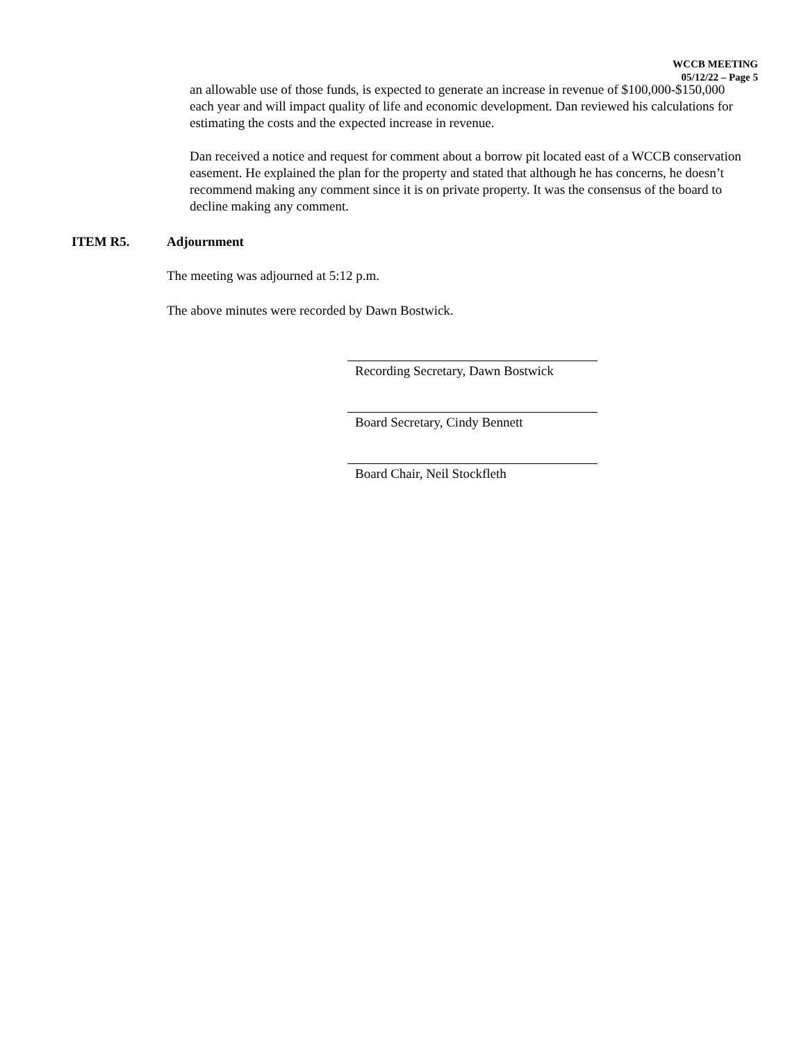WCCB MEETING
05/12/22 – Page 5
an allowable use of those funds, is expected to generate an increase in revenue of $100,000-$150,000 each year and will impact quality of life and economic development. Dan reviewed his calculations for estimating the costs and the expected increase in revenue.
Dan received a notice and request for comment about a borrow pit located east of a WCCB conservation easement. He explained the plan for the property and stated that although he has concerns, he doesn’t recommend making any comment since it is on private property. It was the consensus of the board to decline making any comment.
ITEM R5. Adjournment
The meeting was adjourned at 5:12 p.m.
The above minutes were recorded by Dawn Bostwick.
Recording Secretary, Dawn Bostwick
Board Secretary, Cindy Bennett
Board Chair, Neil Stockfleth